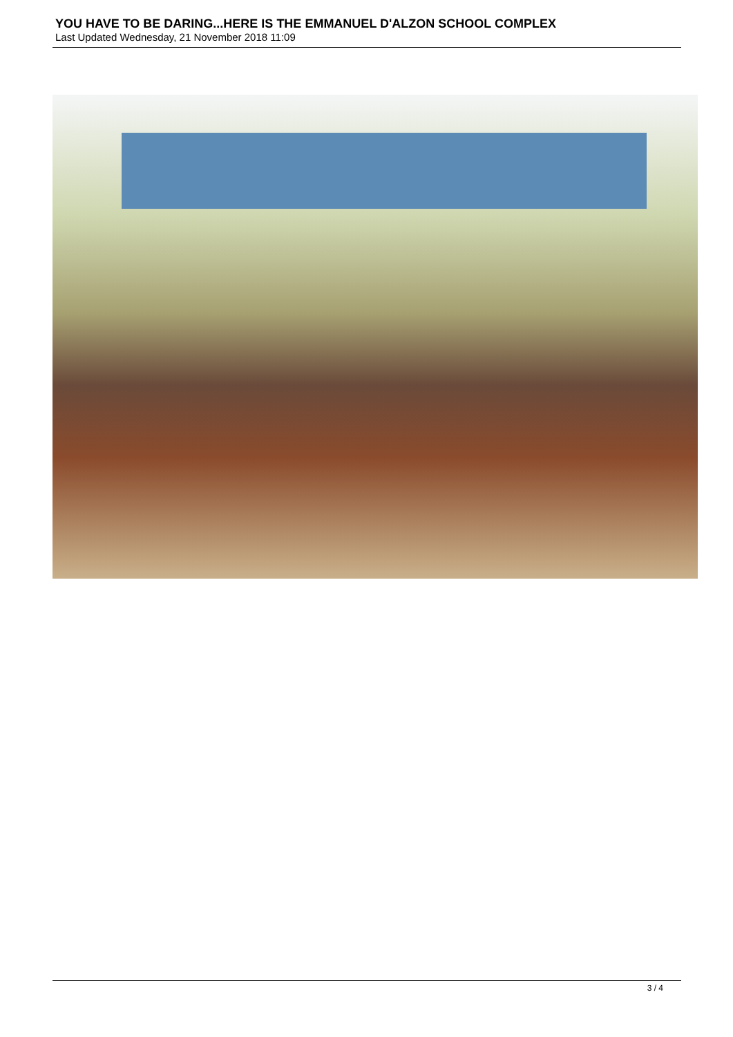YOU HAVE TO BE DARING...HERE IS THE EMMANUEL D'ALZON SCHOOL COMPLEX
Last Updated Wednesday, 21 November 2018 11:09
3 / 4